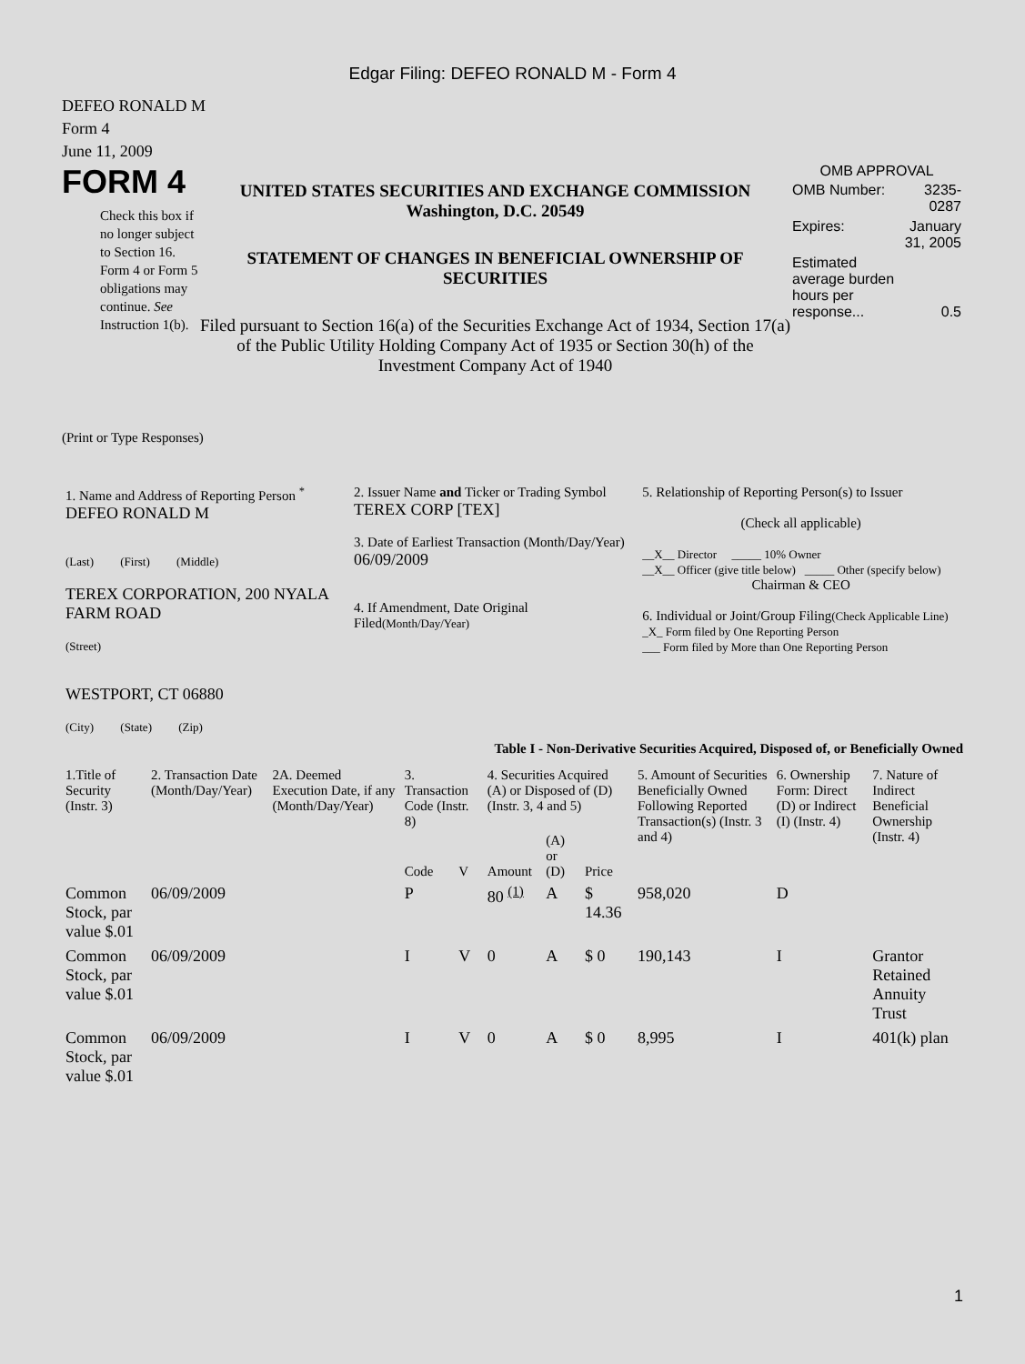Edgar Filing: DEFEO RONALD M - Form 4
DEFEO RONALD M
Form 4
June 11, 2009
FORM 4
Check this box if no longer subject to Section 16. Form 4 or Form 5 obligations may continue. See Instruction 1(b).
UNITED STATES SECURITIES AND EXCHANGE COMMISSION
Washington, D.C. 20549
STATEMENT OF CHANGES IN BENEFICIAL OWNERSHIP OF SECURITIES
Filed pursuant to Section 16(a) of the Securities Exchange Act of 1934, Section 17(a) of the Public Utility Holding Company Act of 1935 or Section 30(h) of the Investment Company Act of 1940
OMB APPROVAL
| OMB Number: | 3235-0287 |
| Expires: | January 31, 2005 |
| Estimated average burden hours per response... | 0.5 |
(Print or Type Responses)
| 1. Name and Address of Reporting Person <sup>*</sup> DEFEO RONALD M (Last) (First) (Middle) TEREX CORPORATION, 200 NYALA FARM ROAD (Street) WESTPORT, CT 06880 (City) (State) (Zip) | 2. Issuer Name and Ticker or Trading Symbol TEREX CORP [TEX] 3. Date of Earliest Transaction (Month/Day/Year) 06/09/2009 4. If Amendment, Date Original Filed (Month/Day/Year) | 5. Relationship of Reporting Person(s) to Issuer (Check all applicable) __X__ Director _____ 10% Owner __X__ Officer (give title below) _____ Other (specify below) Chairman & CEO 6. Individual or Joint/Group Filing (Check Applicable Line) _X_ Form filed by One Reporting Person ___ Form filed by More than One Reporting Person |
Table I - Non-Derivative Securities Acquired, Disposed of, or Beneficially Owned
| 1.Title of Security (Instr. 3) | 2. Transaction Date (Month/Day/Year) | 2A. Deemed Execution Date, if any (Month/Day/Year) | 3. Transaction Code (Instr. 8) | | 4. Securities Acquired (A) or Disposed of (D) (Instr. 3, 4 and 5) | | | 5. Amount of Securities Beneficially Owned Following Reported Transaction(s) (Instr. 3 and 4) | 6. Ownership Form: Direct (D) or Indirect (I) (Instr. 4) | 7. Nature of Indirect Beneficial Ownership (Instr. 4) |
| --- | --- | --- | --- | --- | --- | --- | --- | --- | --- | --- |
| | | | Code | V | Amount | (A) or (D) | Price | | | |
| Common Stock, par value $.01 | 06/09/2009 | | P | | 80 <sup>(1)</sup> | A | $ 14.36 | 958,020 | D | |
| Common Stock, par value $.01 | 06/09/2009 | | I | V | 0 | A | $ 0 | 190,143 | I | Grantor Retained Annuity Trust |
| Common Stock, par value $.01 | 06/09/2009 | | I | V | 0 | A | $ 0 | 8,995 | I | 401(k) plan |
1